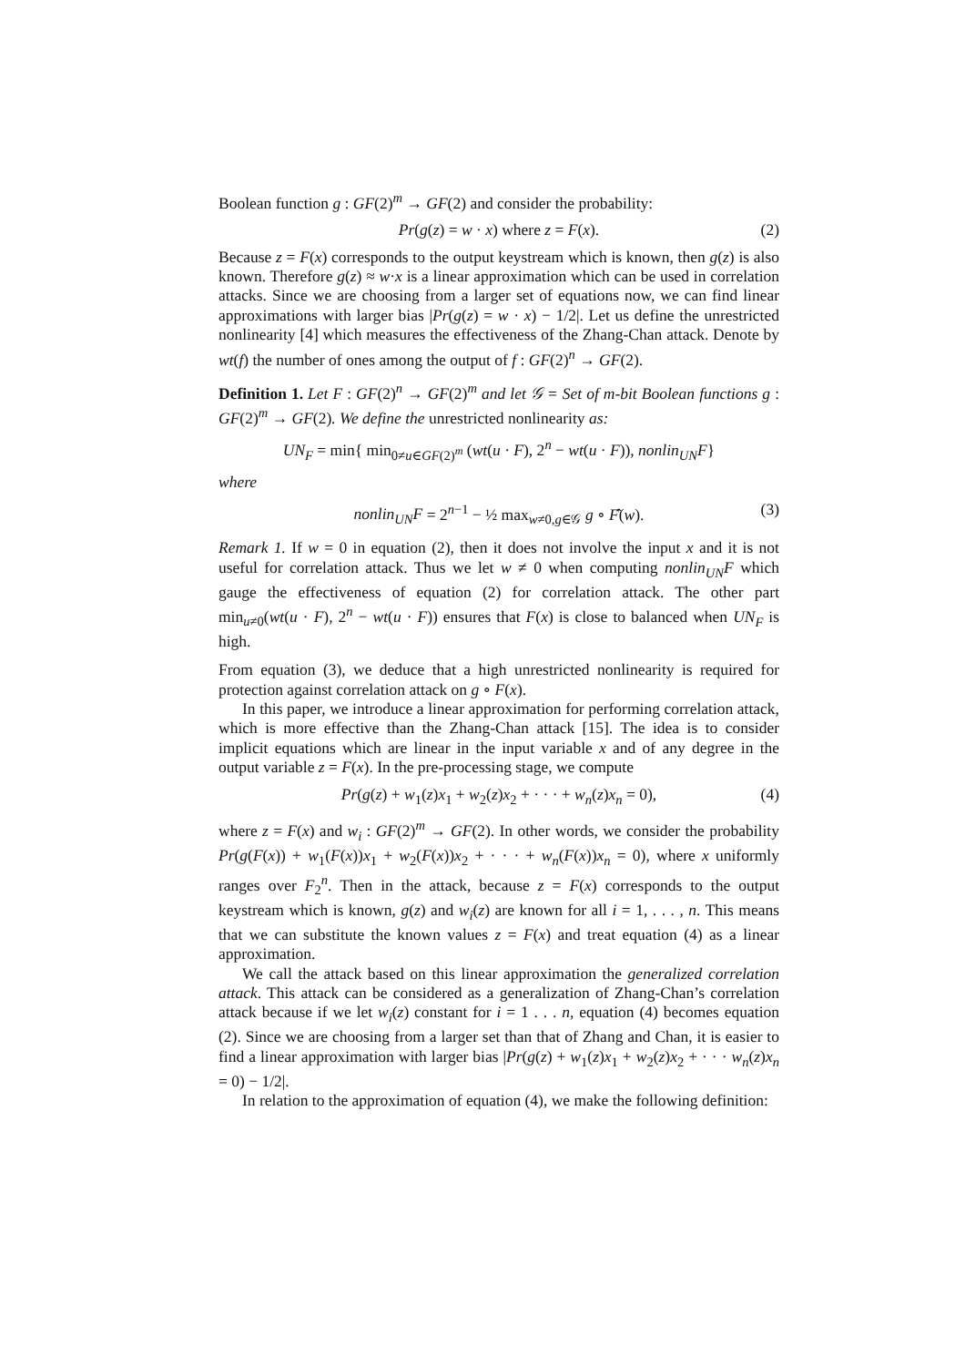Boolean function g : GF(2)<sup>m</sup> → GF(2) and consider the probability:
Pr(g(z) = w · x) where z = F(x). (2)
Because z = F(x) corresponds to the output keystream which is known, then g(z) is also known. Therefore g(z) ≈ w·x is a linear approximation which can be used in correlation attacks. Since we are choosing from a larger set of equations now, we can find linear approximations with larger bias |Pr(g(z) = w · x) − 1/2|. Let us define the unrestricted nonlinearity [4] which measures the effectiveness of the Zhang-Chan attack. Denote by wt(f) the number of ones among the output of f : GF(2)<sup>n</sup> → GF(2).
Definition 1. Let F : GF(2)<sup>n</sup> → GF(2)<sup>m</sup> and let 𝒢 = Set of m-bit Boolean functions g : GF(2)<sup>m</sup> → GF(2). We define the unrestricted nonlinearity as:
UN<sub>F</sub> = min{ min<sub>0≠u∈GF(2)<sup>m</sup></sub> (wt(u · F), 2<sup>n</sup> − wt(u · F)), nonlin<sub>UN</sub>F}
where
nonlin<sub>UN</sub>F = 2<sup>n−1</sup> − ½ max<sub>w≠0,g∈𝒢</sub> g ∘ F̂(w). (3)
Remark 1. If w = 0 in equation (2), then it does not involve the input x and it is not useful for correlation attack. Thus we let w ≠ 0 when computing nonlin<sub>UN</sub>F which gauge the effectiveness of equation (2) for correlation attack. The other part min<sub>u≠0</sub>(wt(u · F), 2<sup>n</sup> − wt(u · F)) ensures that F(x) is close to balanced when UN<sub>F</sub> is high.
From equation (3), we deduce that a high unrestricted nonlinearity is required for protection against correlation attack on g ∘ F(x).
In this paper, we introduce a linear approximation for performing correlation attack, which is more effective than the Zhang-Chan attack [15]. The idea is to consider implicit equations which are linear in the input variable x and of any degree in the output variable z = F(x). In the pre-processing stage, we compute
Pr(g(z) + w<sub>1</sub>(z)x<sub>1</sub> + w<sub>2</sub>(z)x<sub>2</sub> + · · · + w<sub>n</sub>(z)x<sub>n</sub> = 0), (4)
where z = F(x) and w<sub>i</sub> : GF(2)<sup>m</sup> → GF(2). In other words, we consider the probability Pr(g(F(x)) + w<sub>1</sub>(F(x))x<sub>1</sub> + w<sub>2</sub>(F(x))x<sub>2</sub> + · · · + w<sub>n</sub>(F(x))x<sub>n</sub> = 0), where x uniformly ranges over F<sub>2</sub><sup>n</sup>. Then in the attack, because z = F(x) corresponds to the output keystream which is known, g(z) and w<sub>i</sub>(z) are known for all i = 1, . . . , n. This means that we can substitute the known values z = F(x) and treat equation (4) as a linear approximation.
We call the attack based on this linear approximation the generalized correlation attack. This attack can be considered as a generalization of Zhang-Chan’s correlation attack because if we let w<sub>i</sub>(z) constant for i = 1 . . . n, equation (4) becomes equation (2). Since we are choosing from a larger set than that of Zhang and Chan, it is easier to find a linear approximation with larger bias |Pr(g(z) + w<sub>1</sub>(z)x<sub>1</sub> + w<sub>2</sub>(z)x<sub>2</sub> + · · · w<sub>n</sub>(z)x<sub>n</sub> = 0) − 1/2|.
In relation to the approximation of equation (4), we make the following definition: